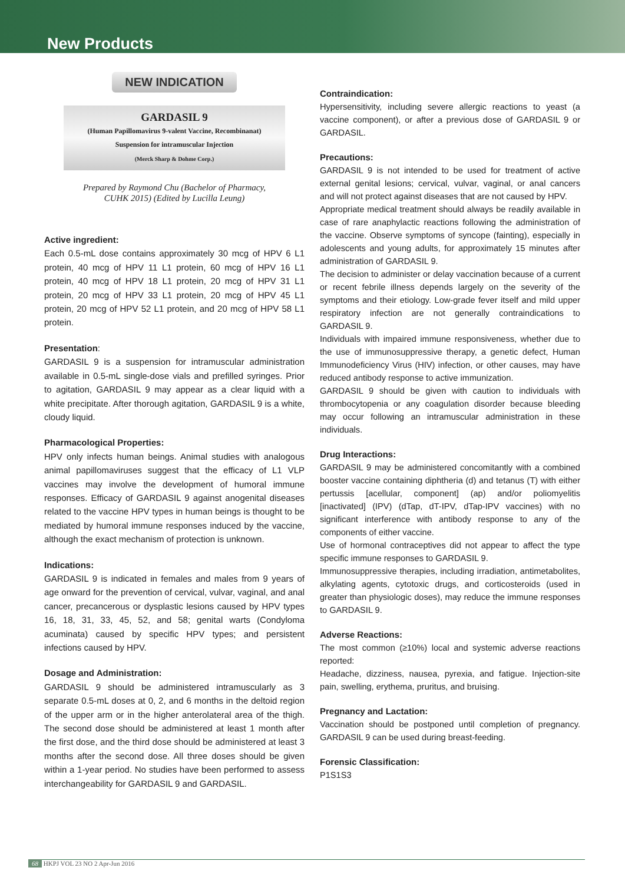New Products
NEW INDICATION
GARDASIL 9
(Human Papillomavirus 9-valent Vaccine, Recombinanat)
Suspension for intramuscular Injection
(Merck Sharp & Dohme Corp.)
Prepared by Raymond Chu (Bachelor of Pharmacy,
CUHK 2015) (Edited by Lucilla Leung)
Active ingredient:
Each 0.5-mL dose contains approximately 30 mcg of HPV 6 L1 protein, 40 mcg of HPV 11 L1 protein, 60 mcg of HPV 16 L1 protein, 40 mcg of HPV 18 L1 protein, 20 mcg of HPV 31 L1 protein, 20 mcg of HPV 33 L1 protein, 20 mcg of HPV 45 L1 protein, 20 mcg of HPV 52 L1 protein, and 20 mcg of HPV 58 L1 protein.
Presentation:
GARDASIL 9 is a suspension for intramuscular administration available in 0.5-mL single-dose vials and prefilled syringes. Prior to agitation, GARDASIL 9 may appear as a clear liquid with a white precipitate. After thorough agitation, GARDASIL 9 is a white, cloudy liquid.
Pharmacological Properties:
HPV only infects human beings. Animal studies with analogous animal papillomaviruses suggest that the efficacy of L1 VLP vaccines may involve the development of humoral immune responses. Efficacy of GARDASIL 9 against anogenital diseases related to the vaccine HPV types in human beings is thought to be mediated by humoral immune responses induced by the vaccine, although the exact mechanism of protection is unknown.
Indications:
GARDASIL 9 is indicated in females and males from 9 years of age onward for the prevention of cervical, vulvar, vaginal, and anal cancer, precancerous or dysplastic lesions caused by HPV types 16, 18, 31, 33, 45, 52, and 58; genital warts (Condyloma acuminata) caused by specific HPV types; and persistent infections caused by HPV.
Dosage and Administration:
GARDASIL 9 should be administered intramuscularly as 3 separate 0.5-mL doses at 0, 2, and 6 months in the deltoid region of the upper arm or in the higher anterolateral area of the thigh. The second dose should be administered at least 1 month after the first dose, and the third dose should be administered at least 3 months after the second dose. All three doses should be given within a 1-year period. No studies have been performed to assess interchangeability for GARDASIL 9 and GARDASIL.
Contraindication:
Hypersensitivity, including severe allergic reactions to yeast (a vaccine component), or after a previous dose of GARDASIL 9 or GARDASIL.
Precautions:
GARDASIL 9 is not intended to be used for treatment of active external genital lesions; cervical, vulvar, vaginal, or anal cancers and will not protect against diseases that are not caused by HPV.
Appropriate medical treatment should always be readily available in case of rare anaphylactic reactions following the administration of the vaccine. Observe symptoms of syncope (fainting), especially in adolescents and young adults, for approximately 15 minutes after administration of GARDASIL 9.
The decision to administer or delay vaccination because of a current or recent febrile illness depends largely on the severity of the symptoms and their etiology. Low-grade fever itself and mild upper respiratory infection are not generally contraindications to GARDASIL 9.
Individuals with impaired immune responsiveness, whether due to the use of immunosuppressive therapy, a genetic defect, Human Immunodeficiency Virus (HIV) infection, or other causes, may have reduced antibody response to active immunization.
GARDASIL 9 should be given with caution to individuals with thrombocytopenia or any coagulation disorder because bleeding may occur following an intramuscular administration in these individuals.
Drug Interactions:
GARDASIL 9 may be administered concomitantly with a combined booster vaccine containing diphtheria (d) and tetanus (T) with either pertussis [acellular, component] (ap) and/or poliomyelitis [inactivated] (IPV) (dTap, dT-IPV, dTap-IPV vaccines) with no significant interference with antibody response to any of the components of either vaccine.
Use of hormonal contraceptives did not appear to affect the type specific immune responses to GARDASIL 9.
Immunosuppressive therapies, including irradiation, antimetabolites, alkylating agents, cytotoxic drugs, and corticosteroids (used in greater than physiologic doses), may reduce the immune responses to GARDASIL 9.
Adverse Reactions:
The most common (≥10%) local and systemic adverse reactions reported:
Headache, dizziness, nausea, pyrexia, and fatigue. Injection-site pain, swelling, erythema, pruritus, and bruising.
Pregnancy and Lactation:
Vaccination should be postponed until completion of pregnancy. GARDASIL 9 can be used during breast-feeding.
Forensic Classification:
P1S1S3
68 HKPJ VOL 23 NO 2 Apr-Jun 2016